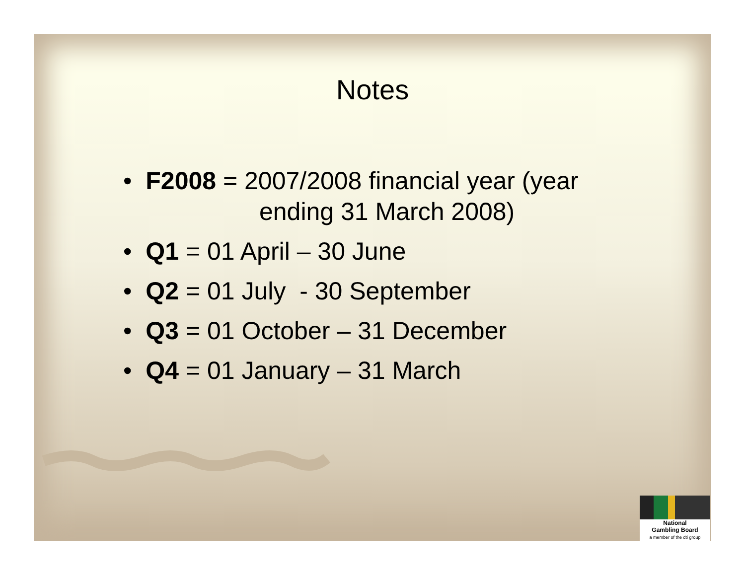Notes
• F2008 = 2007/2008 financial year (year
ending 31 March 2008)
• Q1 = 01 April – 30 June
• Q2 = 01 July - 30 September
• Q3 = 01 October – 31 December
• Q4 = 01 January – 31 March
National
Gambling Board
a member of the dti group